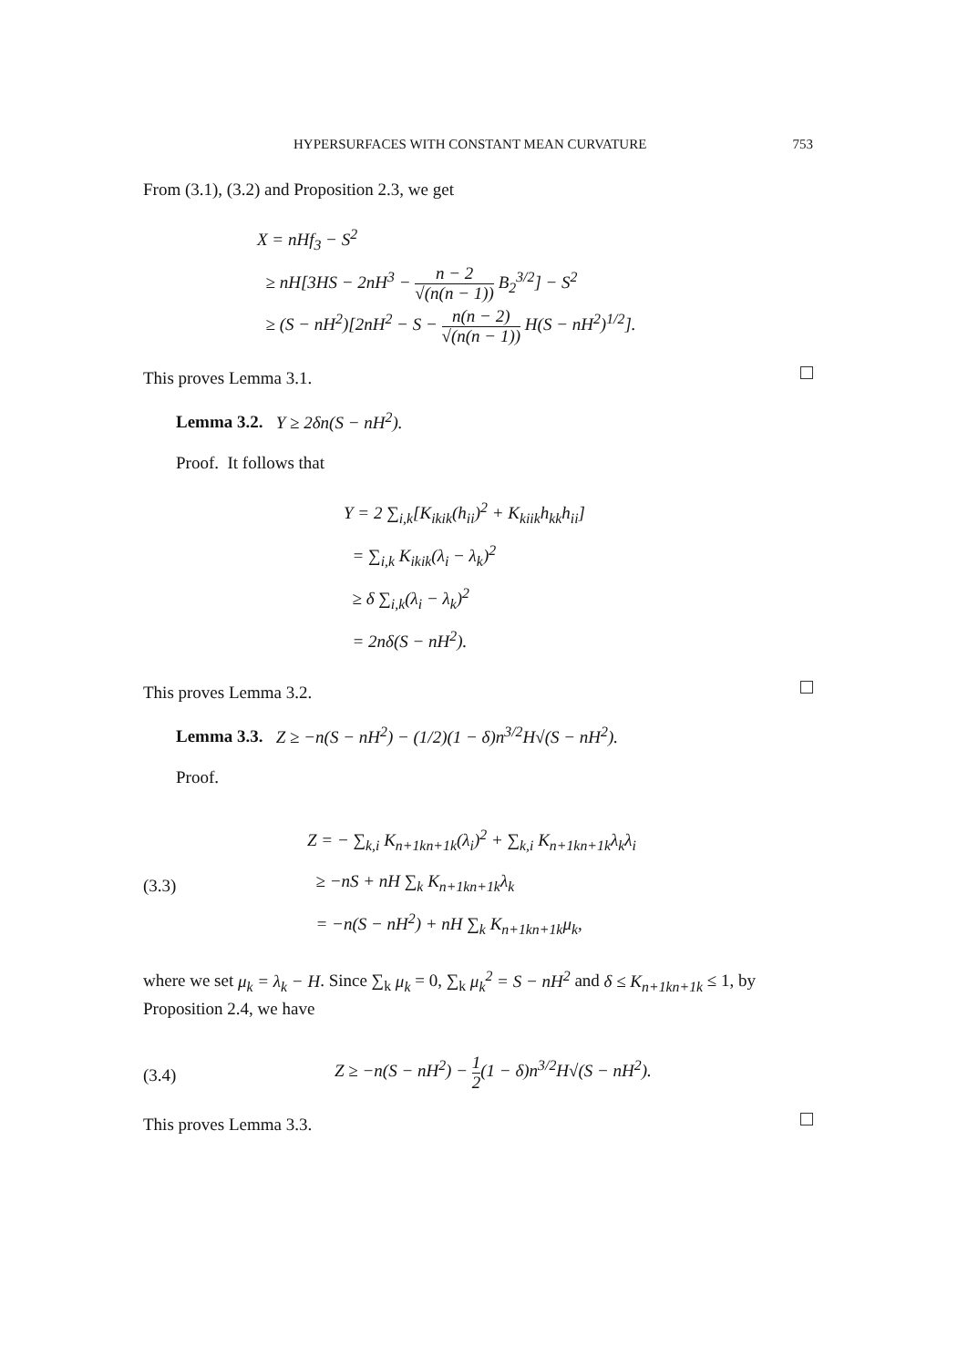HYPERSURFACES WITH CONSTANT MEAN CURVATURE 753
From (3.1), (3.2) and Proposition 2.3, we get
X = nHf<sub>3</sub> − S<sup>2</sup>
≥ nH[3HS − 2nH<sup>3</sup> − n − 2 √(n(n − 1)) B<sub>2</sub><sup>3/2</sup>] − S<sup>2</sup>
≥ (S − nH<sup>2</sup>)[2nH<sup>2</sup> − S − n(n − 2) √(n(n − 1)) H(S − nH<sup>2</sup>)<sup>1/2</sup>].
This proves Lemma 3.1.
Lemma 3.2. Y ≥ 2δn(S − nH<sup>2</sup>).
Proof. It follows that
Y = 2 ∑<sub>i,k</sub>[K<sub>ikik</sub>(h<sub>ii</sub>)<sup>2</sup> + K<sub>kiik</sub>h<sub>kk</sub>h<sub>ii</sub>]
= ∑<sub>i,k</sub> K<sub>ikik</sub>(λ<sub>i</sub> − λ<sub>k</sub>)<sup>2</sup>
≥ δ ∑<sub>i,k</sub>(λ<sub>i</sub> − λ<sub>k</sub>)<sup>2</sup>
= 2nδ(S − nH<sup>2</sup>).
This proves Lemma 3.2.
Lemma 3.3. Z ≥ −n(S − nH<sup>2</sup>) − (1/2)(1 − δ)n<sup>3/2</sup>H√(S − nH<sup>2</sup>).
Proof.
(3.3)
Z = − ∑<sub>k,i</sub> K<sub>n+1kn+1k</sub>(λ<sub>i</sub>)<sup>2</sup> + ∑<sub>k,i</sub> K<sub>n+1kn+1k</sub>λ<sub>k</sub>λ<sub>i</sub>
≥ −nS + nH ∑<sub>k</sub> K<sub>n+1kn+1k</sub>λ<sub>k</sub>
= −n(S − nH<sup>2</sup>) + nH ∑<sub>k</sub> K<sub>n+1kn+1k</sub>μ<sub>k</sub>,
where we set μ<sub>k</sub> = λ<sub>k</sub> − H. Since ∑<sub>k</sub> μ<sub>k</sub> = 0, ∑<sub>k</sub> μ<sub>k</sub><sup>2</sup> = S − nH<sup>2</sup> and δ ≤ K<sub>n+1kn+1k</sub> ≤ 1, by Proposition 2.4, we have
(3.4)
Z ≥ −n(S − nH<sup>2</sup>) − 1 2(1 − δ)n<sup>3/2</sup>H√(S − nH<sup>2</sup>).
This proves Lemma 3.3.